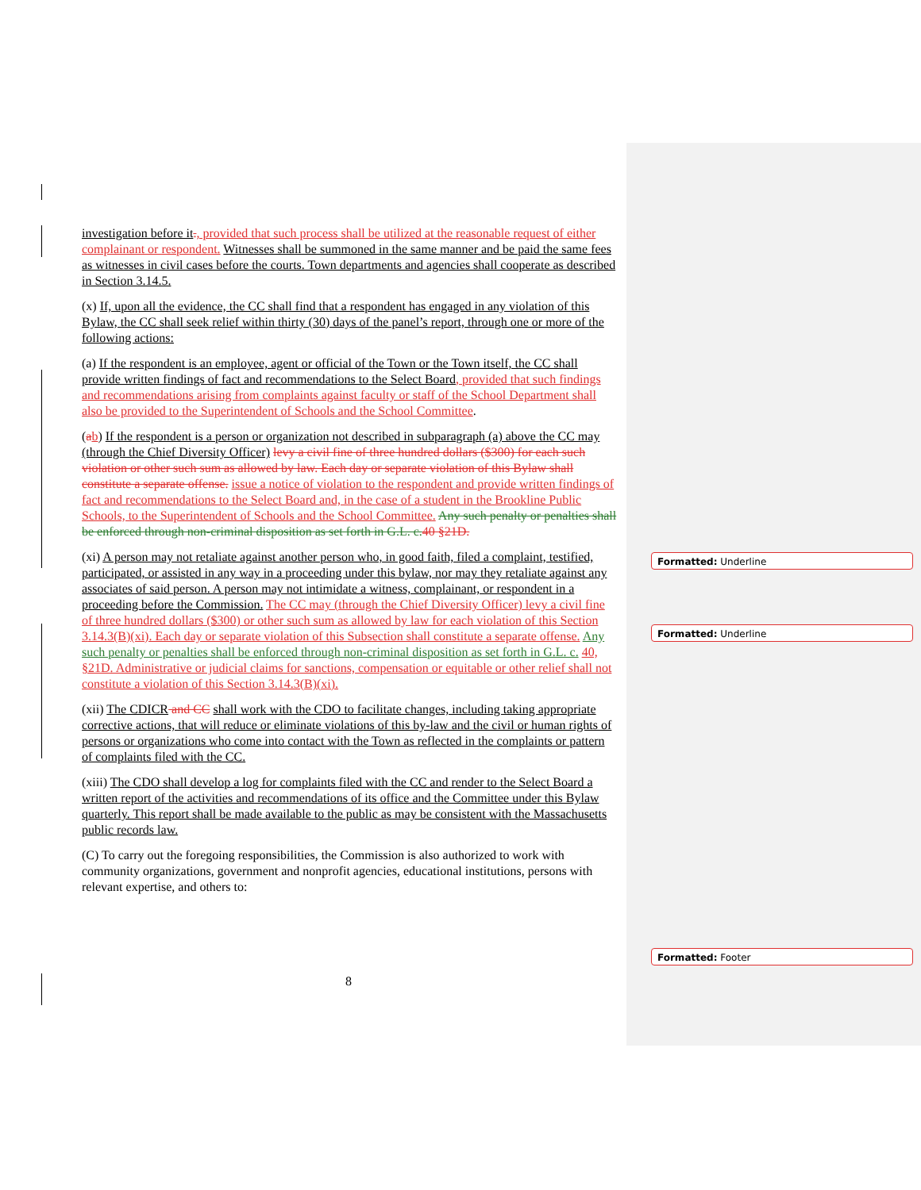investigation before it., provided that such process shall be utilized at the reasonable request of either complainant or respondent. Witnesses shall be summoned in the same manner and be paid the same fees as witnesses in civil cases before the courts. Town departments and agencies shall cooperate as described in Section 3.14.5.
(x) If, upon all the evidence, the CC shall find that a respondent has engaged in any violation of this Bylaw, the CC shall seek relief within thirty (30) days of the panel’s report, through one or more of the following actions:
(a) If the respondent is an employee, agent or official of the Town or the Town itself, the CC shall provide written findings of fact and recommendations to the Select Board, provided that such findings and recommendations arising from complaints against faculty or staff of the School Department shall also be provided to the Superintendent of Schools and the School Committee.
(ab) If the respondent is a person or organization not described in subparagraph (a) above the CC may (through the Chief Diversity Officer) levy a civil fine of three hundred dollars ($300) for each such violation or other such sum as allowed by law. Each day or separate violation of this Bylaw shall constitute a separate offense. issue a notice of violation to the respondent and provide written findings of fact and recommendations to the Select Board and, in the case of a student in the Brookline Public Schools, to the Superintendent of Schools and the School Committee. Any such penalty or penalties shall be enforced through non-criminal disposition as set forth in G.L. c. 40 §21D.
(xi) A person may not retaliate against another person who, in good faith, filed a complaint, testified, participated, or assisted in any way in a proceeding under this bylaw, nor may they retaliate against any associates of said person. A person may not intimidate a witness, complainant, or respondent in a proceeding before the Commission. The CC may (through the Chief Diversity Officer) levy a civil fine of three hundred dollars ($300) or other such sum as allowed by law for each violation of this Section 3.14.3(B)(xi). Each day or separate violation of this Subsection shall constitute a separate offense. Any such penalty or penalties shall be enforced through non-criminal disposition as set forth in G.L. c. 40, §21D. Administrative or judicial claims for sanctions, compensation or equitable or other relief shall not constitute a violation of this Section 3.14.3(B)(xi).
(xii) The CDICR and CC shall work with the CDO to facilitate changes, including taking appropriate corrective actions, that will reduce or eliminate violations of this by-law and the civil or human rights of persons or organizations who come into contact with the Town as reflected in the complaints or pattern of complaints filed with the CC.
(xiii) The CDO shall develop a log for complaints filed with the CC and render to the Select Board a written report of the activities and recommendations of its office and the Committee under this Bylaw quarterly. This report shall be made available to the public as may be consistent with the Massachusetts public records law.
(C) To carry out the foregoing responsibilities, the Commission is also authorized to work with community organizations, government and nonprofit agencies, educational institutions, persons with relevant expertise, and others to:
8
Formatted: Underline
Formatted: Underline
Formatted: Footer